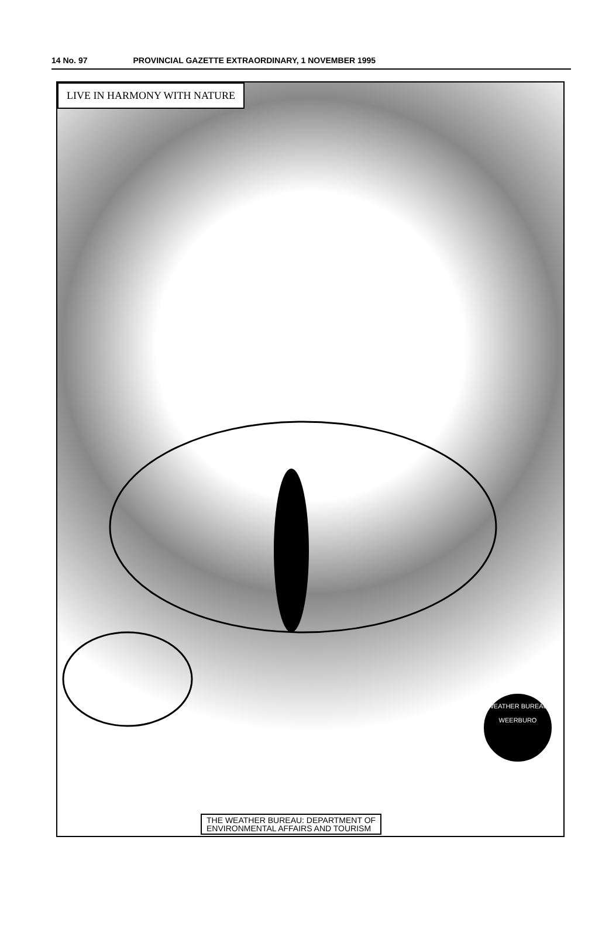14 No. 97 PROVINCIAL GAZETTE EXTRAORDINARY, 1 NOVEMBER 1995
LIVE IN HARMONY WITH NATURE
WEATHER BUREAU
WEERBURO
THE WEATHER BUREAU: DEPARTMENT OF
ENVIRONMENTAL AFFAIRS AND TOURISM